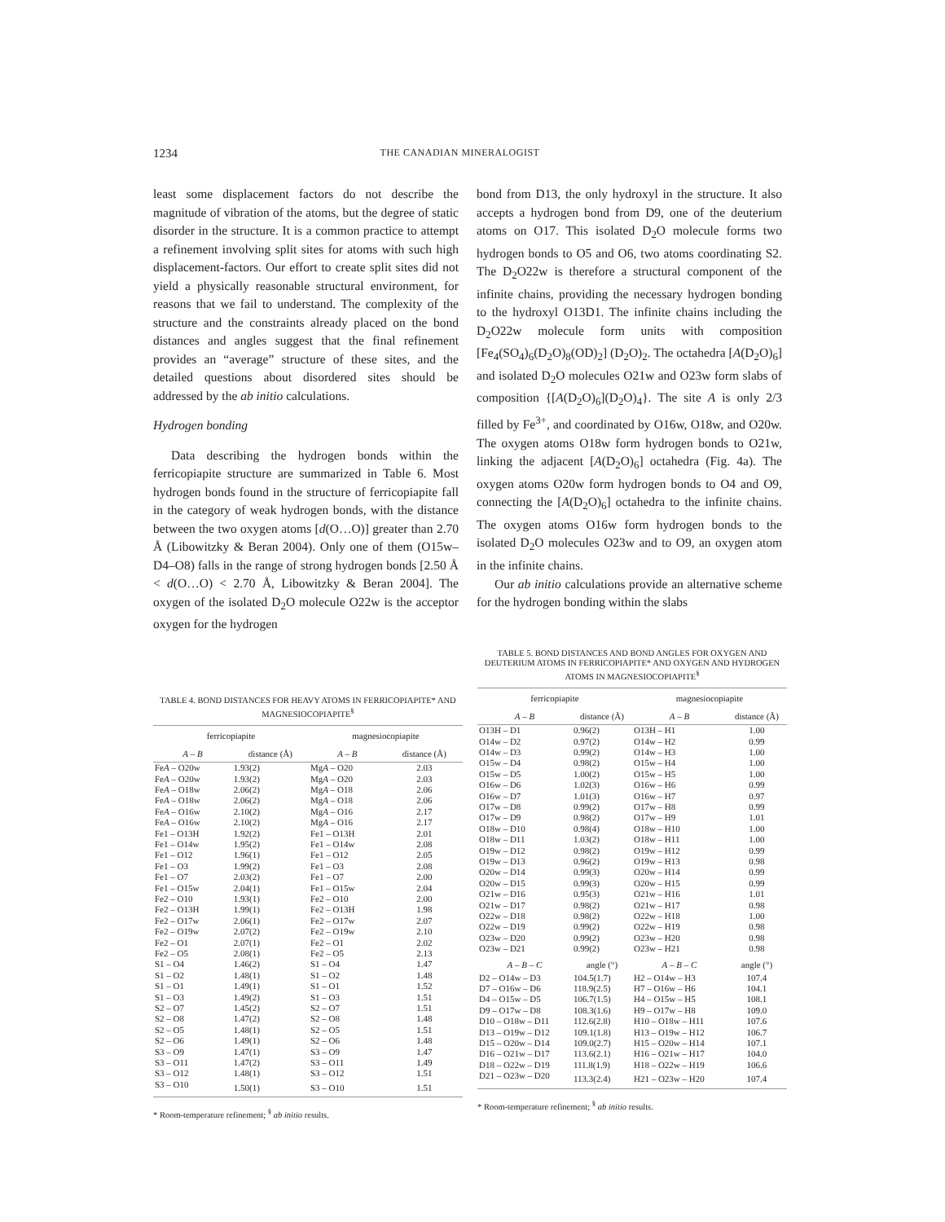1234 THE CANADIAN MINERALOGIST
least some displacement factors do not describe the magnitude of vibration of the atoms, but the degree of static disorder in the structure. It is a common practice to attempt a refinement involving split sites for atoms with such high displacement-factors. Our effort to create split sites did not yield a physically reasonable structural environment, for reasons that we fail to understand. The complexity of the structure and the constraints already placed on the bond distances and angles suggest that the final refinement provides an “average” structure of these sites, and the detailed questions about disordered sites should be addressed by the ab initio calculations.
Hydrogen bonding
Data describing the hydrogen bonds within the ferricopiapite structure are summarized in Table 6. Most hydrogen bonds found in the structure of ferricopiapite fall in the category of weak hydrogen bonds, with the distance between the two oxygen atoms [d(O…O)] greater than 2.70 Å (Libowitzky & Beran 2004). Only one of them (O15w–D4–O8) falls in the range of strong hydrogen bonds [2.50 Å < d(O…O) < 2.70 Å, Libowitzky & Beran 2004]. The oxygen of the isolated D<sub>2</sub>O molecule O22w is the acceptor oxygen for the hydrogen
bond from D13, the only hydroxyl in the structure. It also accepts a hydrogen bond from D9, one of the deuterium atoms on O17. This isolated D<sub>2</sub>O molecule forms two hydrogen bonds to O5 and O6, two atoms coordinating S2. The D<sub>2</sub>O22w is therefore a structural component of the infinite chains, providing the necessary hydrogen bonding to the hydroxyl O13D1. The infinite chains including the D<sub>2</sub>O22w molecule form units with composition [Fe<sub>4</sub>(SO<sub>4</sub>)<sub>6</sub>(D<sub>2</sub>O)<sub>8</sub>(OD)<sub>2</sub>] (D<sub>2</sub>O)<sub>2</sub>. The octahedra [A(D<sub>2</sub>O)<sub>6</sub>] and isolated D<sub>2</sub>O molecules O21w and O23w form slabs of composition {[A(D<sub>2</sub>O)<sub>6</sub>](D<sub>2</sub>O)<sub>4</sub>}. The site A is only 2/3 filled by Fe<sup>3+</sup>, and coordinated by O16w, O18w, and O20w. The oxygen atoms O18w form hydrogen bonds to O21w, linking the adjacent [A(D<sub>2</sub>O)<sub>6</sub>] octahedra (Fig. 4a). The oxygen atoms O20w form hydrogen bonds to O4 and O9, connecting the [A(D<sub>2</sub>O)<sub>6</sub>] octahedra to the infinite chains. The oxygen atoms O16w form hydrogen bonds to the isolated D<sub>2</sub>O molecules O23w and to O9, an oxygen atom in the infinite chains.
Our ab initio calculations provide an alternative scheme for the hydrogen bonding within the slabs
TABLE 4. BOND DISTANCES FOR HEAVY ATOMS IN FERRICOPIAPITE* AND MAGNESIOCOPIAPITE<sup>§</sup>
| ferricopiapite | | magnesiocopiapite | |
| --- | --- | --- | --- |
| A – B | distance (Å) | A – B | distance (Å) |
| Fe A – O20w | 1.93(2) | Mg A – O20 | 2.03 |
| Fe A – O20w | 1.93(2) | Mg A – O20 | 2.03 |
| Fe A – O18w | 2.06(2) | Mg A – O18 | 2.06 |
| Fe A – O18w | 2.06(2) | Mg A – O18 | 2.06 |
| Fe A – O16w | 2.10(2) | Mg A – O16 | 2.17 |
| Fe A – O16w | 2.10(2) | Mg A – O16 | 2.17 |
| Fe1 – O13H | 1.92(2) | Fe1 – O13H | 2.01 |
| Fe1 – O14w | 1.95(2) | Fe1 – O14w | 2.08 |
| Fe1 – O12 | 1.96(1) | Fe1 – O12 | 2.05 |
| Fe1 – O3 | 1.99(2) | Fe1 – O3 | 2.08 |
| Fe1 – O7 | 2.03(2) | Fe1 – O7 | 2.00 |
| Fe1 – O15w | 2.04(1) | Fe1 – O15w | 2.04 |
| Fe2 – O10 | 1.93(1) | Fe2 – O10 | 2.00 |
| Fe2 – O13H | 1.99(1) | Fe2 – O13H | 1.98 |
| Fe2 – O17w | 2.06(1) | Fe2 – O17w | 2.07 |
| Fe2 – O19w | 2.07(2) | Fe2 – O19w | 2.10 |
| Fe2 – O1 | 2.07(1) | Fe2 – O1 | 2.02 |
| Fe2 – O5 | 2.08(1) | Fe2 – O5 | 2.13 |
| S1 – O4 | 1.46(2) | S1 – O4 | 1.47 |
| S1 – O2 | 1.48(1) | S1 – O2 | 1.48 |
| S1 – O1 | 1.49(1) | S1 – O1 | 1.52 |
| S1 – O3 | 1.49(2) | S1 – O3 | 1.51 |
| S2 – O7 | 1.45(2) | S2 – O7 | 1.51 |
| S2 – O8 | 1.47(2) | S2 – O8 | 1.48 |
| S2 – O5 | 1.48(1) | S2 – O5 | 1.51 |
| S2 – O6 | 1.49(1) | S2 – O6 | 1.48 |
| S3 – O9 | 1.47(1) | S3 – O9 | 1.47 |
| S3 – O11 | 1.47(2) | S3 – O11 | 1.49 |
| S3 – O12 | 1.48(1) | S3 – O12 | 1.51 |
| S3 – O10 | 1.50(1) | S3 – O10 | 1.51 |
* Room-temperature refinement; <sup>§</sup> ab initio results.
TABLE 5. BOND DISTANCES AND BOND ANGLES FOR OXYGEN AND DEUTERIUM ATOMS IN FERRICOPIAPITE* AND OXYGEN AND HYDROGEN ATOMS IN MAGNESIOCOPIAPITE<sup>§</sup>
| ferricopiapite | | magnesiocopiapite | |
| --- | --- | --- | --- |
| A – B | distance (Å) | A – B | distance (Å) |
| O13H – D1 | 0.96(2) | O13H – H1 | 1.00 |
| O14w – D2 | 0.97(2) | O14w – H2 | 0.99 |
| O14w – D3 | 0.99(2) | O14w – H3 | 1.00 |
| O15w – D4 | 0.98(2) | O15w – H4 | 1.00 |
| O15w – D5 | 1.00(2) | O15w – H5 | 1.00 |
| O16w – D6 | 1.02(3) | O16w – H6 | 0.99 |
| O16w – D7 | 1.01(3) | O16w – H7 | 0.97 |
| O17w – D8 | 0.99(2) | O17w – H8 | 0.99 |
| O17w – D9 | 0.98(2) | O17w – H9 | 1.01 |
| O18w – D10 | 0.98(4) | O18w – H10 | 1.00 |
| O18w – D11 | 1.03(2) | O18w – H11 | 1.00 |
| O19w – D12 | 0.98(2) | O19w – H12 | 0.99 |
| O19w – D13 | 0.96(2) | O19w – H13 | 0.98 |
| O20w – D14 | 0.99(3) | O20w – H14 | 0.99 |
| O20w – D15 | 0.99(3) | O20w – H15 | 0.99 |
| O21w – D16 | 0.95(3) | O21w – H16 | 1.01 |
| O21w – D17 | 0.98(2) | O21w – H17 | 0.98 |
| O22w – D18 | 0.98(2) | O22w – H18 | 1.00 |
| O22w – D19 | 0.99(2) | O22w – H19 | 0.98 |
| O23w – D20 | 0.99(2) | O23w – H20 | 0.98 |
| O23w – D21 | 0.99(2) | O23w – H21 | 0.98 |
| A – B – C | angle (°) | A – B – C | angle (°) |
| D2 – O14w – D3 | 104.5(1.7) | H2 – O14w – H3 | 107.4 |
| D7 – O16w – D6 | 118.9(2.5) | H7 – O16w – H6 | 104.1 |
| D4 – O15w – D5 | 106.7(1.5) | H4 – O15w – H5 | 108.1 |
| D9 – O17w – D8 | 108.3(1.6) | H9 – O17w – H8 | 109.0 |
| D10 – O18w – D11 | 112.6(2.8) | H10 – O18w – H11 | 107.6 |
| D13 – O19w – D12 | 109.1(1.8) | H13 – O19w – H12 | 106.7 |
| D15 – O20w – D14 | 109.0(2.7) | H15 – O20w – H14 | 107.1 |
| D16 – O21w – D17 | 113.6(2.1) | H16 – O21w – H17 | 104.0 |
| D18 – O22w – D19 | 111.8(1.9) | H18 – O22w – H19 | 106.6 |
| D21 – O23w – D20 | 113.3(2.4) | H21 – O23w – H20 | 107.4 |
* Room-temperature refinement; <sup>§</sup> ab initio results.